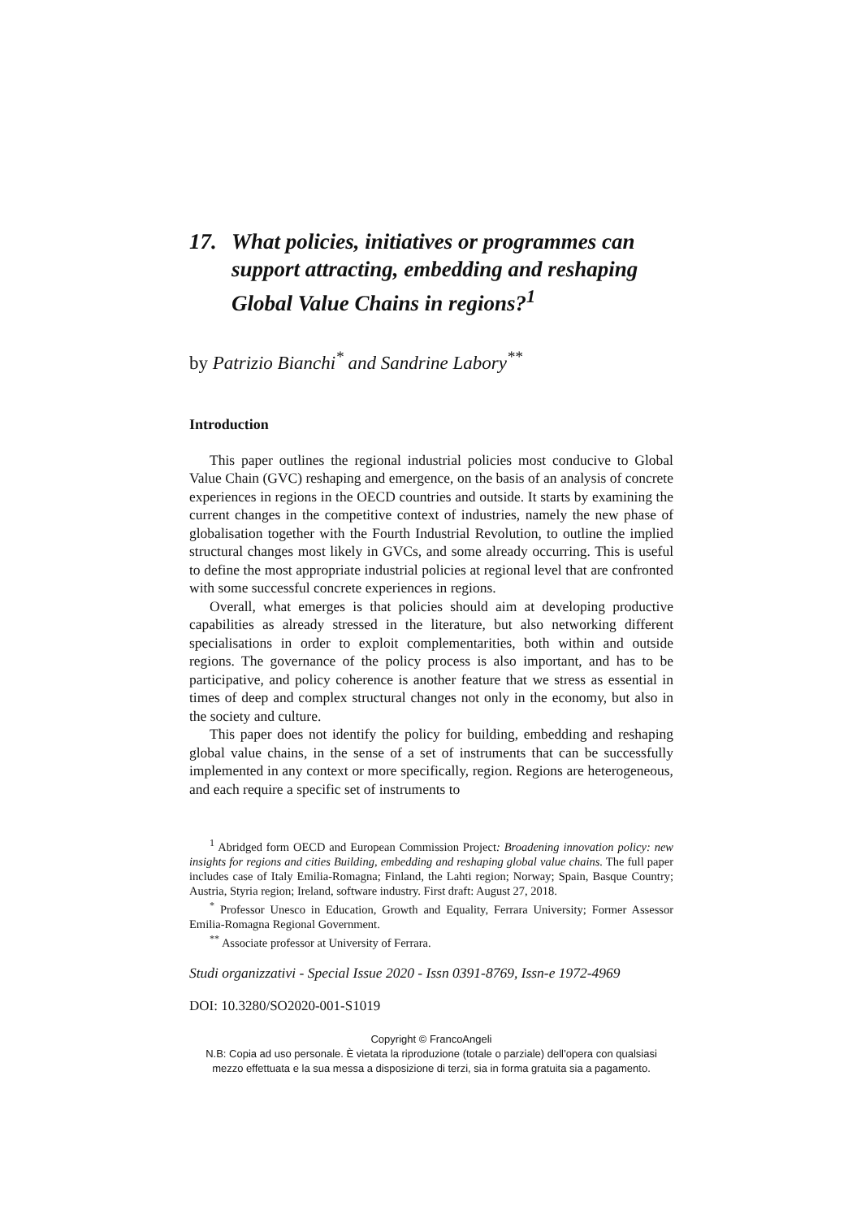17. What policies, initiatives or programmes can support attracting, embedding and reshaping Global Value Chains in regions?<sup>1</sup>
by Patrizio Bianchi<sup>*</sup> and Sandrine Labory<sup>**</sup>
Introduction
This paper outlines the regional industrial policies most conducive to Global Value Chain (GVC) reshaping and emergence, on the basis of an analysis of concrete experiences in regions in the OECD countries and outside. It starts by examining the current changes in the competitive context of industries, namely the new phase of globalisation together with the Fourth Industrial Revolution, to outline the implied structural changes most likely in GVCs, and some already occurring. This is useful to define the most appropriate industrial policies at regional level that are confronted with some successful concrete experiences in regions.
Overall, what emerges is that policies should aim at developing productive capabilities as already stressed in the literature, but also networking different specialisations in order to exploit complementarities, both within and outside regions. The governance of the policy process is also important, and has to be participative, and policy coherence is another feature that we stress as essential in times of deep and complex structural changes not only in the economy, but also in the society and culture.
This paper does not identify the policy for building, embedding and reshaping global value chains, in the sense of a set of instruments that can be successfully implemented in any context or more specifically, region. Regions are heterogeneous, and each require a specific set of instruments to
<sup>1</sup> Abridged form OECD and European Commission Project: Broadening innovation policy: new insights for regions and cities Building, embedding and reshaping global value chains. The full paper includes case of Italy Emilia-Romagna; Finland, the Lahti region; Norway; Spain, Basque Country; Austria, Styria region; Ireland, software industry. First draft: August 27, 2018.
<sup>*</sup> Professor Unesco in Education, Growth and Equality, Ferrara University; Former Assessor Emilia-Romagna Regional Government.
<sup>**</sup> Associate professor at University of Ferrara.
Studi organizzativi - Special Issue 2020 - Issn 0391-8769, Issn-e 1972-4969
DOI: 10.3280/SO2020-001-S1019
Copyright © FrancoAngeli
N.B: Copia ad uso personale. È vietata la riproduzione (totale o parziale) dell’opera con qualsiasi
mezzo effettuata e la sua messa a disposizione di terzi, sia in forma gratuita sia a pagamento.